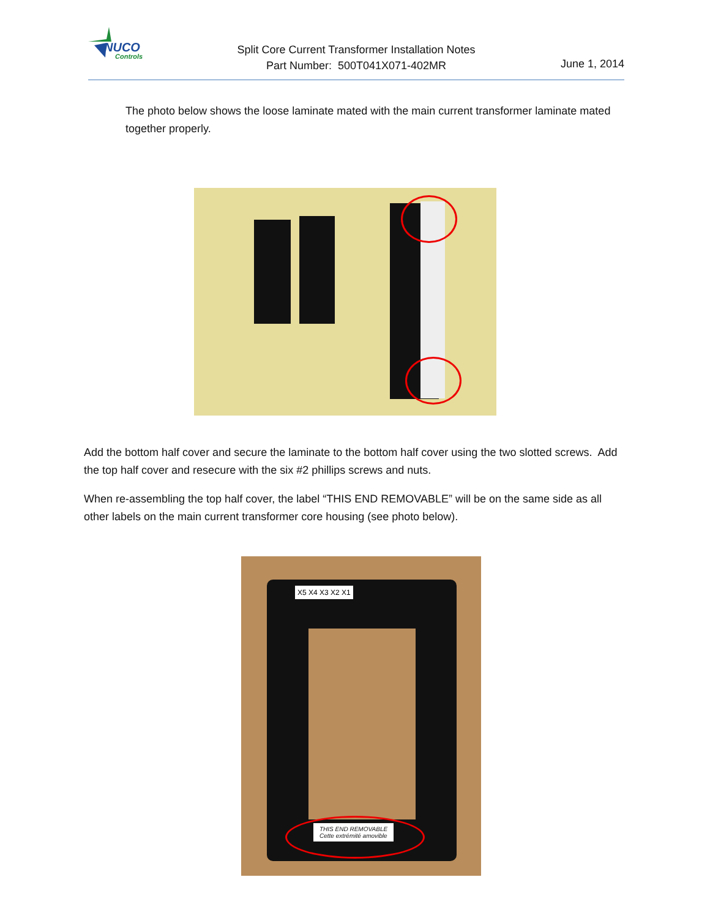NUCO
Controls
Split Core Current Transformer Installation Notes
Part Number: 500T041X071-402MR
June 1, 2014
The photo below shows the loose laminate mated with the main current transformer laminate mated together properly.
Add the bottom half cover and secure the laminate to the bottom half cover using the two slotted screws. Add the top half cover and resecure with the six #2 phillips screws and nuts.
When re-assembling the top half cover, the label “THIS END REMOVABLE” will be on the same side as all other labels on the main current transformer core housing (see photo below).
X5 X4 X3 X2 X1
THIS END REMOVABLE
Cette extrémité amovible